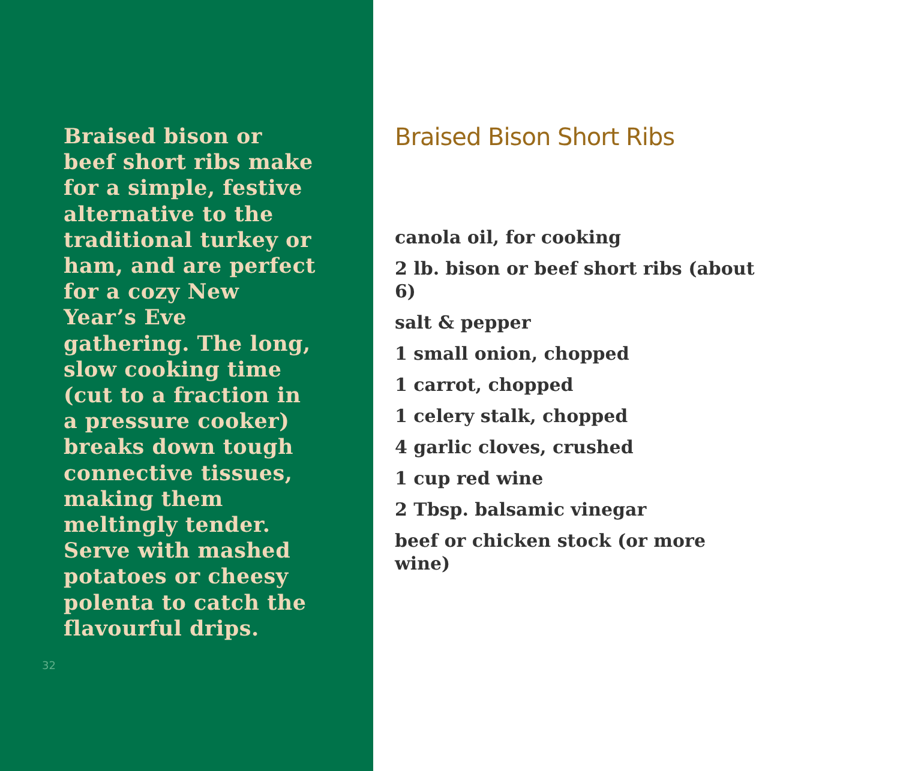Braised bison or beef short ribs make for a simple, festive alternative to the traditional turkey or ham, and are perfect for a cozy New Year’s Eve gathering. The long, slow cooking time (cut to a fraction in a pressure cooker) breaks down tough connective tissues, making them meltingly tender. Serve with mashed potatoes or cheesy polenta to catch the flavourful drips.
32
Braised Bison Short Ribs
canola oil, for cooking
2 lb. bison or beef short ribs (about 6)
salt & pepper
1 small onion, chopped
1 carrot, chopped
1 celery stalk, chopped
4 garlic cloves, crushed
1 cup red wine
2 Tbsp. balsamic vinegar
beef or chicken stock (or more wine)